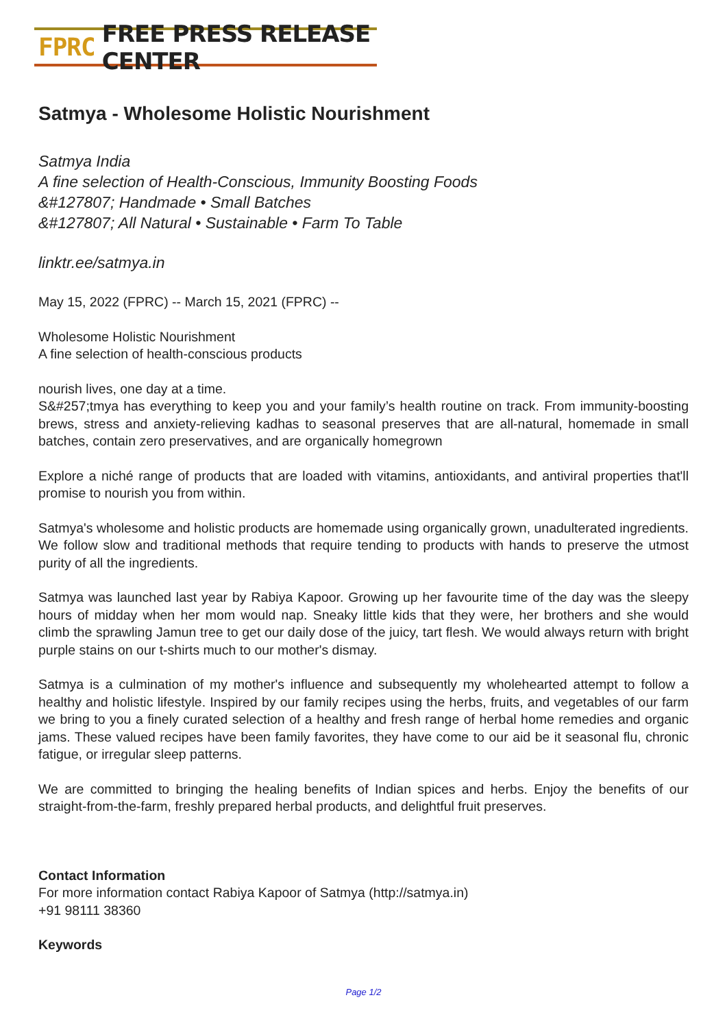FPRC FREE PRESS RELEASE CENTER
Satmya - Wholesome Holistic Nourishment
Satmya India
A fine selection of Health-Conscious, Immunity Boosting Foods
&#127807; Handmade • Small Batches
&#127807; All Natural • Sustainable • Farm To Table
linktr.ee/satmya.in
May 15, 2022 (FPRC) -- March 15, 2021 (FPRC) --
Wholesome Holistic Nourishment
A fine selection of health-conscious products
nourish lives, one day at a time.
S&#257;tmya has everything to keep you and your family’s health routine on track. From immunity-boosting brews, stress and anxiety-relieving kadhas to seasonal preserves that are all-natural, homemade in small batches, contain zero preservatives, and are organically homegrown
Explore a niché range of products that are loaded with vitamins, antioxidants, and antiviral properties that'll promise to nourish you from within.
Satmya's wholesome and holistic products are homemade using organically grown, unadulterated ingredients. We follow slow and traditional methods that require tending to products with hands to preserve the utmost purity of all the ingredients.
Satmya was launched last year by Rabiya Kapoor. Growing up her favourite time of the day was the sleepy hours of midday when her mom would nap. Sneaky little kids that they were, her brothers and she would climb the sprawling Jamun tree to get our daily dose of the juicy, tart flesh. We would always return with bright purple stains on our t-shirts much to our mother's dismay.
Satmya is a culmination of my mother's influence and subsequently my wholehearted attempt to follow a healthy and holistic lifestyle. Inspired by our family recipes using the herbs, fruits, and vegetables of our farm we bring to you a finely curated selection of a healthy and fresh range of herbal home remedies and organic jams. These valued recipes have been family favorites, they have come to our aid be it seasonal flu, chronic fatigue, or irregular sleep patterns.
We are committed to bringing the healing benefits of Indian spices and herbs. Enjoy the benefits of our straight-from-the-farm, freshly prepared herbal products, and delightful fruit preserves.
Contact Information
For more information contact Rabiya Kapoor of Satmya (http://satmya.in)
+91 98111 38360
Keywords
Page 1/2